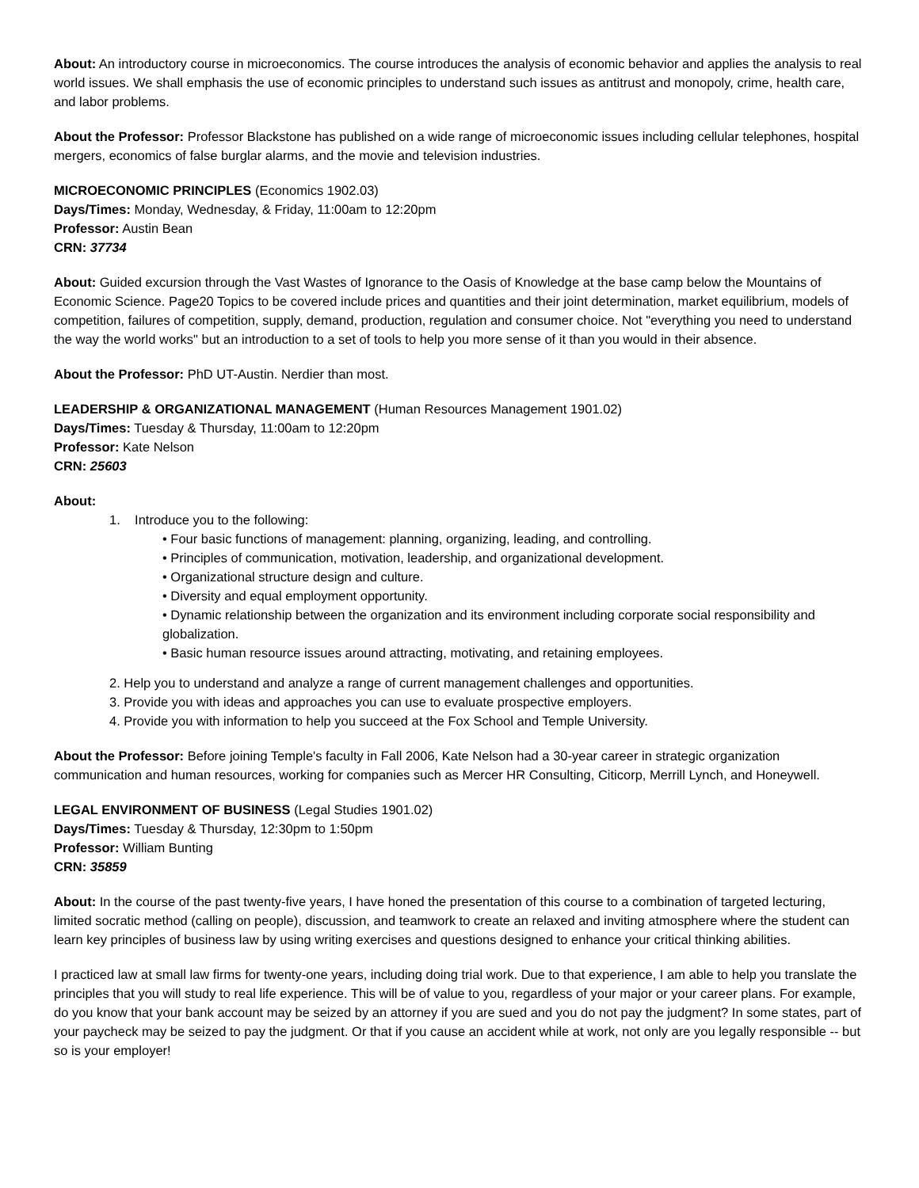About: An introductory course in microeconomics. The course introduces the analysis of economic behavior and applies the analysis to real world issues. We shall emphasis the use of economic principles to understand such issues as antitrust and monopoly, crime, health care, and labor problems.
About the Professor: Professor Blackstone has published on a wide range of microeconomic issues including cellular telephones, hospital mergers, economics of false burglar alarms, and the movie and television industries.
MICROECONOMIC PRINCIPLES (Economics 1902.03)
Days/Times: Monday, Wednesday, & Friday, 11:00am to 12:20pm
Professor: Austin Bean
CRN: 37734
About: Guided excursion through the Vast Wastes of Ignorance to the Oasis of Knowledge at the base camp below the Mountains of Economic Science. Page20 Topics to be covered include prices and quantities and their joint determination, market equilibrium, models of competition, failures of competition, supply, demand, production, regulation and consumer choice. Not "everything you need to understand the way the world works" but an introduction to a set of tools to help you more sense of it than you would in their absence.
About the Professor: PhD UT-Austin. Nerdier than most.
LEADERSHIP & ORGANIZATIONAL MANAGEMENT (Human Resources Management 1901.02)
Days/Times: Tuesday & Thursday, 11:00am to 12:20pm
Professor: Kate Nelson
CRN: 25603
About:
1. Introduce you to the following:
• Four basic functions of management: planning, organizing, leading, and controlling.
• Principles of communication, motivation, leadership, and organizational development.
• Organizational structure design and culture.
• Diversity and equal employment opportunity.
• Dynamic relationship between the organization and its environment including corporate social responsibility and globalization.
• Basic human resource issues around attracting, motivating, and retaining employees.
2. Help you to understand and analyze a range of current management challenges and opportunities.
3. Provide you with ideas and approaches you can use to evaluate prospective employers.
4. Provide you with information to help you succeed at the Fox School and Temple University.
About the Professor: Before joining Temple's faculty in Fall 2006, Kate Nelson had a 30-year career in strategic organization communication and human resources, working for companies such as Mercer HR Consulting, Citicorp, Merrill Lynch, and Honeywell.
LEGAL ENVIRONMENT OF BUSINESS (Legal Studies 1901.02)
Days/Times: Tuesday & Thursday, 12:30pm to 1:50pm
Professor: William Bunting
CRN: 35859
About: In the course of the past twenty-five years, I have honed the presentation of this course to a combination of targeted lecturing, limited socratic method (calling on people), discussion, and teamwork to create an relaxed and inviting atmosphere where the student can learn key principles of business law by using writing exercises and questions designed to enhance your critical thinking abilities.
I practiced law at small law firms for twenty-one years, including doing trial work. Due to that experience, I am able to help you translate the principles that you will study to real life experience. This will be of value to you, regardless of your major or your career plans. For example, do you know that your bank account may be seized by an attorney if you are sued and you do not pay the judgment? In some states, part of your paycheck may be seized to pay the judgment. Or that if you cause an accident while at work, not only are you legally responsible -- but so is your employer!